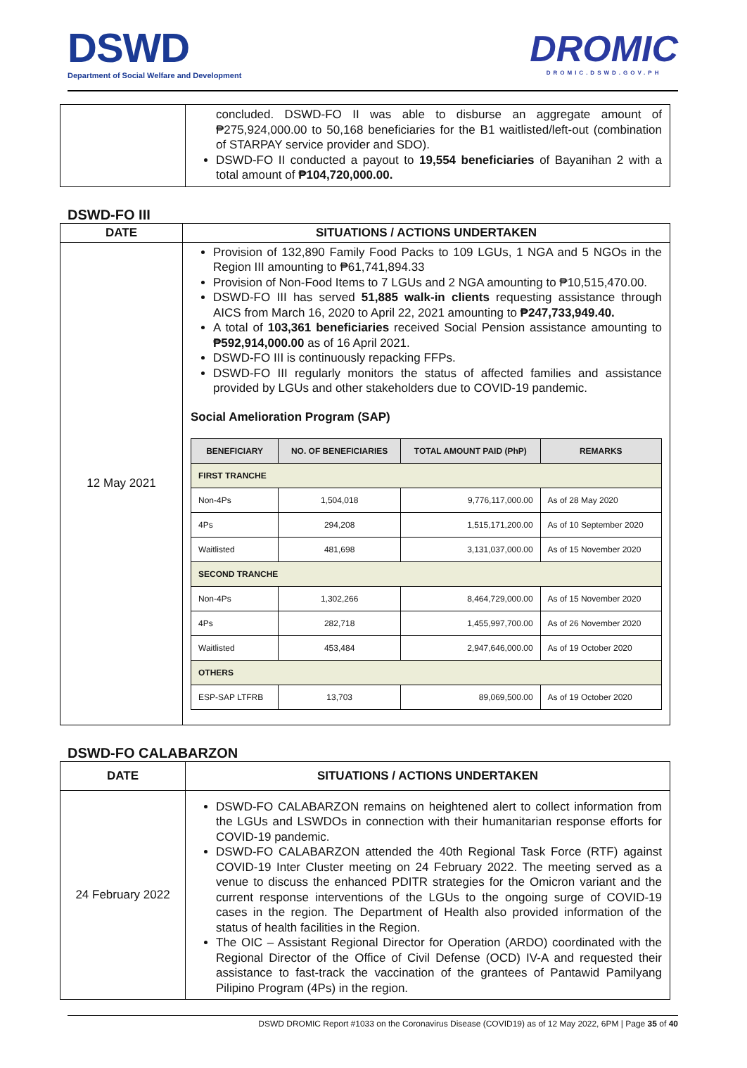DSWD
Department of Social Welfare and Development
DROMIC
DROMIC.DSWD.GOV.PH
| | concluded. DSWD-FO II was able to disburse an aggregate amount of ₱275,924,000.00 to 50,168 beneficiaries for the B1 waitlisted/left-out (combination of STARPAY service provider and SDO). DSWD-FO II conducted a payout to 19,554 beneficiaries of Bayanihan 2 with a total amount of ₱104,720,000.00. |
DSWD-FO III
| DATE | SITUATIONS / ACTIONS UNDERTAKEN |
| --- | --- |
| 12 May 2021 | Provision of 132,890 Family Food Packs to 109 LGUs, 1 NGA and 5 NGOs in the Region III amounting to ₱61,741,894.33 Provision of Non-Food Items to 7 LGUs and 2 NGA amounting to ₱10,515,470.00. DSWD-FO III has served 51,885 walk-in clients requesting assistance through AICS from March 16, 2020 to April 22, 2021 amounting to ₱247,733,949.40. A total of 103,361 beneficiaries received Social Pension assistance amounting to ₱592,914,000.00 as of 16 April 2021. DSWD-FO III is continuously repacking FFPs. DSWD-FO III regularly monitors the status of affected families and assistance provided by LGUs and other stakeholders due to COVID-19 pandemic. Social Amelioration Program (SAP) / BENEFICIARY / NO. OF BENEFICIARIES / TOTAL AMOUNT PAID (PhP) / REMARKS / / --- / --- / --- / --- / / FIRST TRANCHE / / / / / Non-4Ps / 1,504,018 / 9,776,117,000.00 / As of 28 May 2020 / / 4Ps / 294,208 / 1,515,171,200.00 / As of 10 September 2020 / / Waitlisted / 481,698 / 3,131,037,000.00 / As of 15 November 2020 / / SECOND TRANCHE / / / / / Non-4Ps / 1,302,266 / 8,464,729,000.00 / As of 15 November 2020 / / 4Ps / 282,718 / 1,455,997,700.00 / As of 26 November 2020 / / Waitlisted / 453,484 / 2,947,646,000.00 / As of 19 October 2020 / / OTHERS / / / / / ESP-SAP LTFRB / 13,703 / 89,069,500.00 / As of 19 October 2020 / |
DSWD-FO CALABARZON
| DATE | SITUATIONS / ACTIONS UNDERTAKEN |
| --- | --- |
| 24 February 2022 | DSWD-FO CALABARZON remains on heightened alert to collect information from the LGUs and LSWDOs in connection with their humanitarian response efforts for COVID-19 pandemic. DSWD-FO CALABARZON attended the 40th Regional Task Force (RTF) against COVID-19 Inter Cluster meeting on 24 February 2022. The meeting served as a venue to discuss the enhanced PDITR strategies for the Omicron variant and the current response interventions of the LGUs to the ongoing surge of COVID-19 cases in the region. The Department of Health also provided information of the status of health facilities in the Region. The OIC – Assistant Regional Director for Operation (ARDO) coordinated with the Regional Director of the Office of Civil Defense (OCD) IV-A and requested their assistance to fast-track the vaccination of the grantees of Pantawid Pamilyang Pilipino Program (4Ps) in the region. |
DSWD DROMIC Report #1033 on the Coronavirus Disease (COVID19) as of 12 May 2022, 6PM | Page 35 of 40